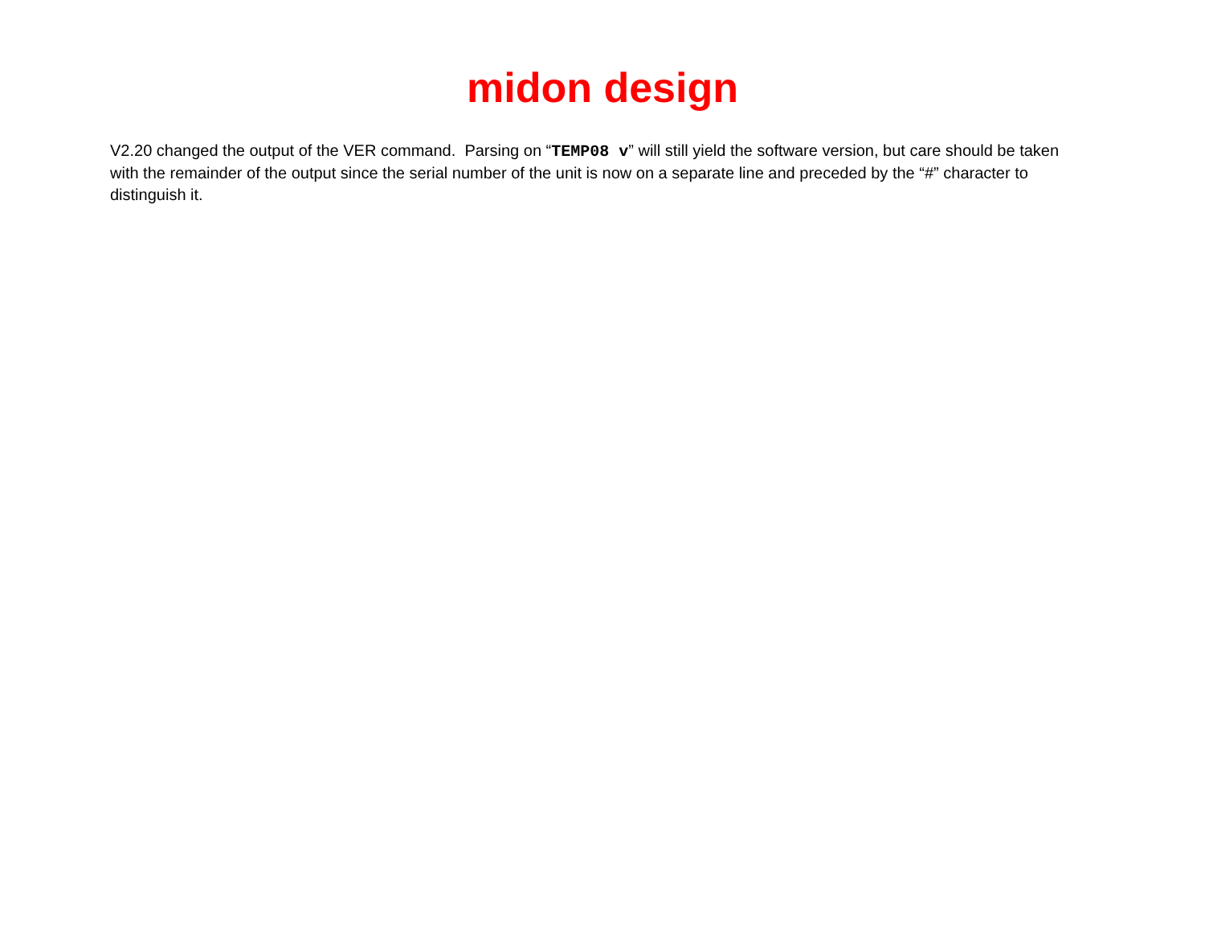midon design
V2.20 changed the output of the VER command. Parsing on “TEMP08 v” will still yield the software version, but care should be taken with the remainder of the output since the serial number of the unit is now on a separate line and preceded by the “#” character to distinguish it.